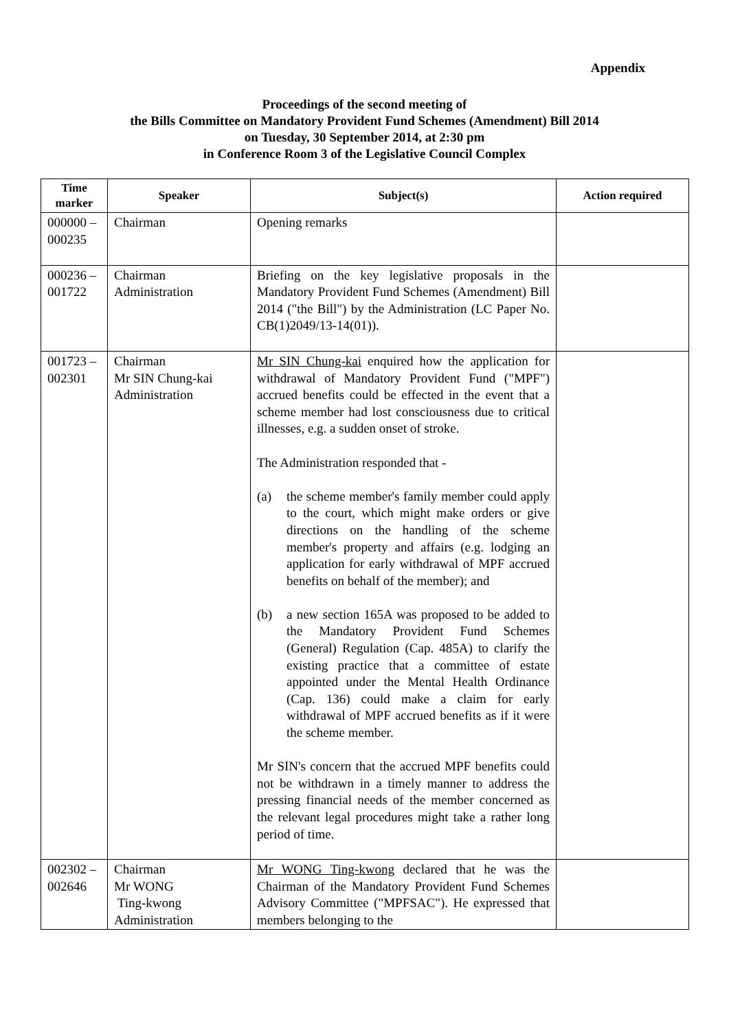Appendix
Proceedings of the second meeting of
the Bills Committee on Mandatory Provident Fund Schemes (Amendment) Bill 2014
on Tuesday, 30 September 2014, at 2:30 pm
in Conference Room 3 of the Legislative Council Complex
| Time marker | Speaker | Subject(s) | Action required |
| --- | --- | --- | --- |
| 000000 – 000235 | Chairman | Opening remarks | |
| 000236 – 001722 | Chairman Administration | Briefing on the key legislative proposals in the Mandatory Provident Fund Schemes (Amendment) Bill 2014 ("the Bill") by the Administration (LC Paper No. CB(1)2049/13-14(01)). | |
| 001723 – 002301 | Chairman Mr SIN Chung-kai Administration | Mr SIN Chung-kai enquired how the application for withdrawal of Mandatory Provident Fund ("MPF") accrued benefits could be effected in the event that a scheme member had lost consciousness due to critical illnesses, e.g. a sudden onset of stroke. The Administration responded that - (a) the scheme member's family member could apply to the court, which might make orders or give directions on the handling of the scheme member's property and affairs (e.g. lodging an application for early withdrawal of MPF accrued benefits on behalf of the member); and (b) a new section 165A was proposed to be added to the Mandatory Provident Fund Schemes (General) Regulation (Cap. 485A) to clarify the existing practice that a committee of estate appointed under the Mental Health Ordinance (Cap. 136) could make a claim for early withdrawal of MPF accrued benefits as if it were the scheme member. Mr SIN's concern that the accrued MPF benefits could not be withdrawn in a timely manner to address the pressing financial needs of the member concerned as the relevant legal procedures might take a rather long period of time. | |
| 002302 – 002646 | Chairman Mr WONG Ting-kwong Administration | Mr WONG Ting-kwong declared that he was the Chairman of the Mandatory Provident Fund Schemes Advisory Committee ("MPFSAC"). He expressed that members belonging to the | |